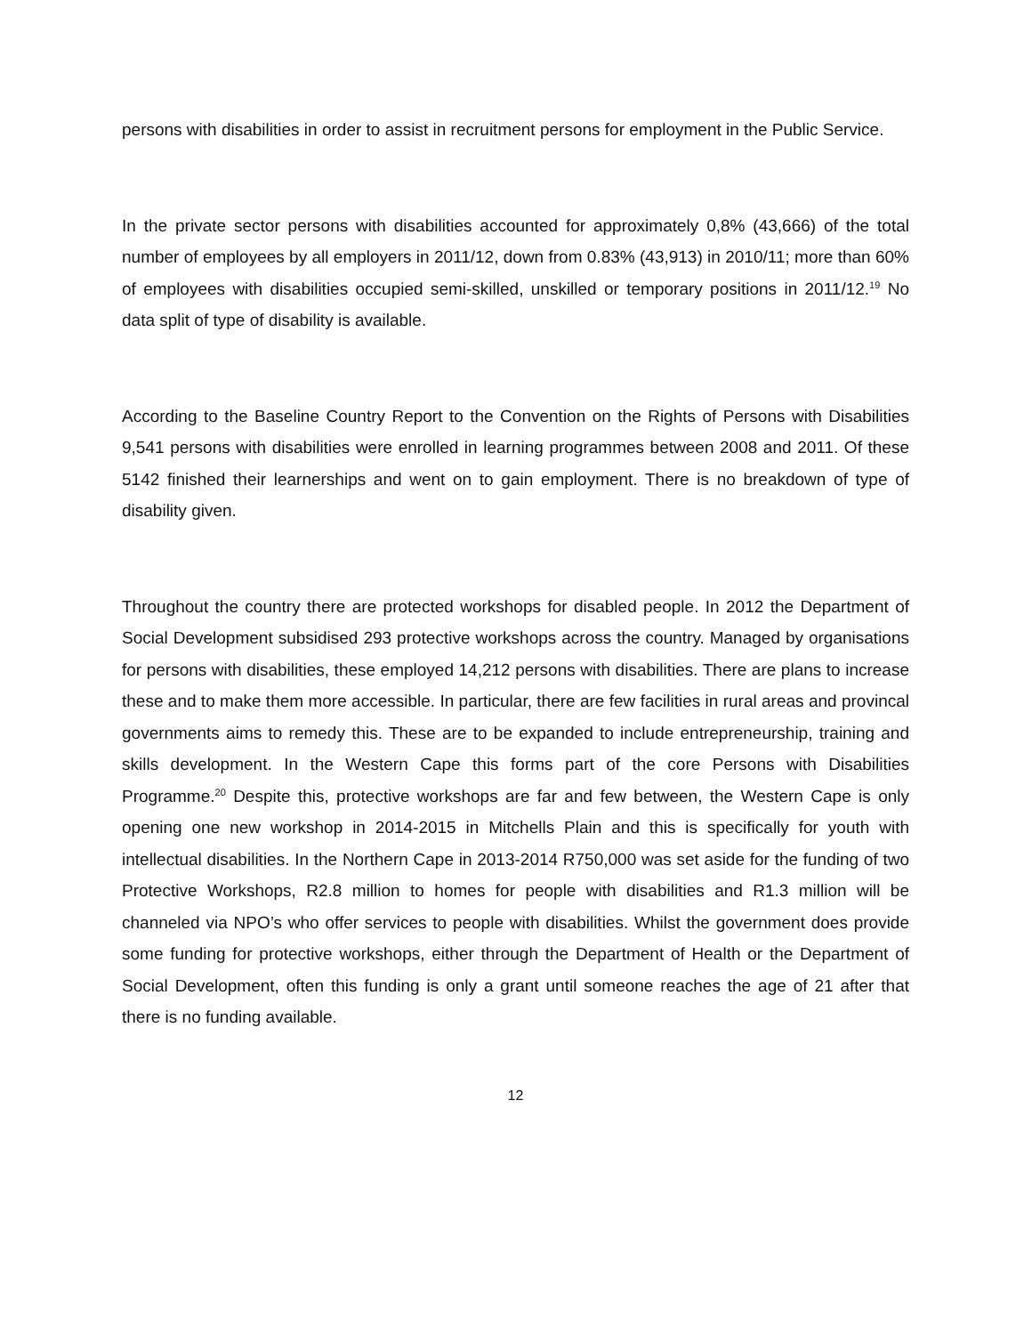persons with disabilities in order to assist in recruitment persons for employment in the Public Service.
In the private sector persons with disabilities accounted for approximately 0,8% (43,666) of the total number of employees by all employers in 2011/12, down from 0.83% (43,913) in 2010/11; more than 60% of employees with disabilities occupied semi-skilled, unskilled or temporary positions in 2011/12.<sup>19</sup> No data split of type of disability is available.
According to the Baseline Country Report to the Convention on the Rights of Persons with Disabilities 9,541 persons with disabilities were enrolled in learning programmes between 2008 and 2011. Of these 5142 finished their learnerships and went on to gain employment. There is no breakdown of type of disability given.
Throughout the country there are protected workshops for disabled people. In 2012 the Department of Social Development subsidised 293 protective workshops across the country. Managed by organisations for persons with disabilities, these employed 14,212 persons with disabilities. There are plans to increase these and to make them more accessible. In particular, there are few facilities in rural areas and provincal governments aims to remedy this. These are to be expanded to include entrepreneurship, training and skills development. In the Western Cape this forms part of the core Persons with Disabilities Programme.<sup>20</sup> Despite this, protective workshops are far and few between, the Western Cape is only opening one new workshop in 2014-2015 in Mitchells Plain and this is specifically for youth with intellectual disabilities. In the Northern Cape in 2013-2014 R750,000 was set aside for the funding of two Protective Workshops, R2.8 million to homes for people with disabilities and R1.3 million will be channeled via NPO’s who offer services to people with disabilities. Whilst the government does provide some funding for protective workshops, either through the Department of Health or the Department of Social Development, often this funding is only a grant until someone reaches the age of 21 after that there is no funding available.
12